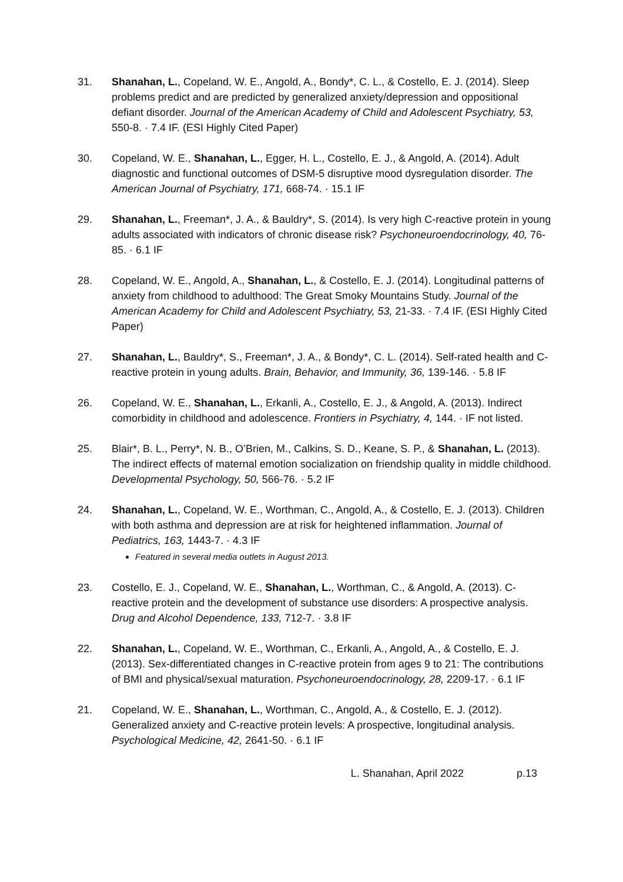31. Shanahan, L., Copeland, W. E., Angold, A., Bondy*, C. L., & Costello, E. J. (2014). Sleep problems predict and are predicted by generalized anxiety/depression and oppositional defiant disorder. Journal of the American Academy of Child and Adolescent Psychiatry, 53, 550-8. · 7.4 IF. (ESI Highly Cited Paper)
30. Copeland, W. E., Shanahan, L., Egger, H. L., Costello, E. J., & Angold, A. (2014). Adult diagnostic and functional outcomes of DSM-5 disruptive mood dysregulation disorder. The American Journal of Psychiatry, 171, 668-74. · 15.1 IF
29. Shanahan, L., Freeman*, J. A., & Bauldry*, S. (2014). Is very high C-reactive protein in young adults associated with indicators of chronic disease risk? Psychoneuroendocrinology, 40, 76-85. · 6.1 IF
28. Copeland, W. E., Angold, A., Shanahan, L., & Costello, E. J. (2014). Longitudinal patterns of anxiety from childhood to adulthood: The Great Smoky Mountains Study. Journal of the American Academy for Child and Adolescent Psychiatry, 53, 21-33. · 7.4 IF. (ESI Highly Cited Paper)
27. Shanahan, L., Bauldry*, S., Freeman*, J. A., & Bondy*, C. L. (2014). Self-rated health and C-reactive protein in young adults. Brain, Behavior, and Immunity, 36, 139-146. · 5.8 IF
26. Copeland, W. E., Shanahan, L., Erkanli, A., Costello, E. J., & Angold, A. (2013). Indirect comorbidity in childhood and adolescence. Frontiers in Psychiatry, 4, 144. · IF not listed.
25. Blair*, B. L., Perry*, N. B., O’Brien, M., Calkins, S. D., Keane, S. P., & Shanahan, L. (2013). The indirect effects of maternal emotion socialization on friendship quality in middle childhood. Developmental Psychology, 50, 566-76. · 5.2 IF
24. Shanahan, L., Copeland, W. E., Worthman, C., Angold, A., & Costello, E. J. (2013). Children with both asthma and depression are at risk for heightened inflammation. Journal of Pediatrics, 163, 1443-7. · 4.3 IF
Featured in several media outlets in August 2013.
23. Costello, E. J., Copeland, W. E., Shanahan, L., Worthman, C., & Angold, A. (2013). C-reactive protein and the development of substance use disorders: A prospective analysis. Drug and Alcohol Dependence, 133, 712-7. · 3.8 IF
22. Shanahan, L., Copeland, W. E., Worthman, C., Erkanli, A., Angold, A., & Costello, E. J. (2013). Sex-differentiated changes in C-reactive protein from ages 9 to 21: The contributions of BMI and physical/sexual maturation. Psychoneuroendocrinology, 28, 2209-17. · 6.1 IF
21. Copeland, W. E., Shanahan, L., Worthman, C., Angold, A., & Costello, E. J. (2012). Generalized anxiety and C-reactive protein levels: A prospective, longitudinal analysis. Psychological Medicine, 42, 2641-50. · 6.1 IF
L. Shanahan, April 2022 p.13